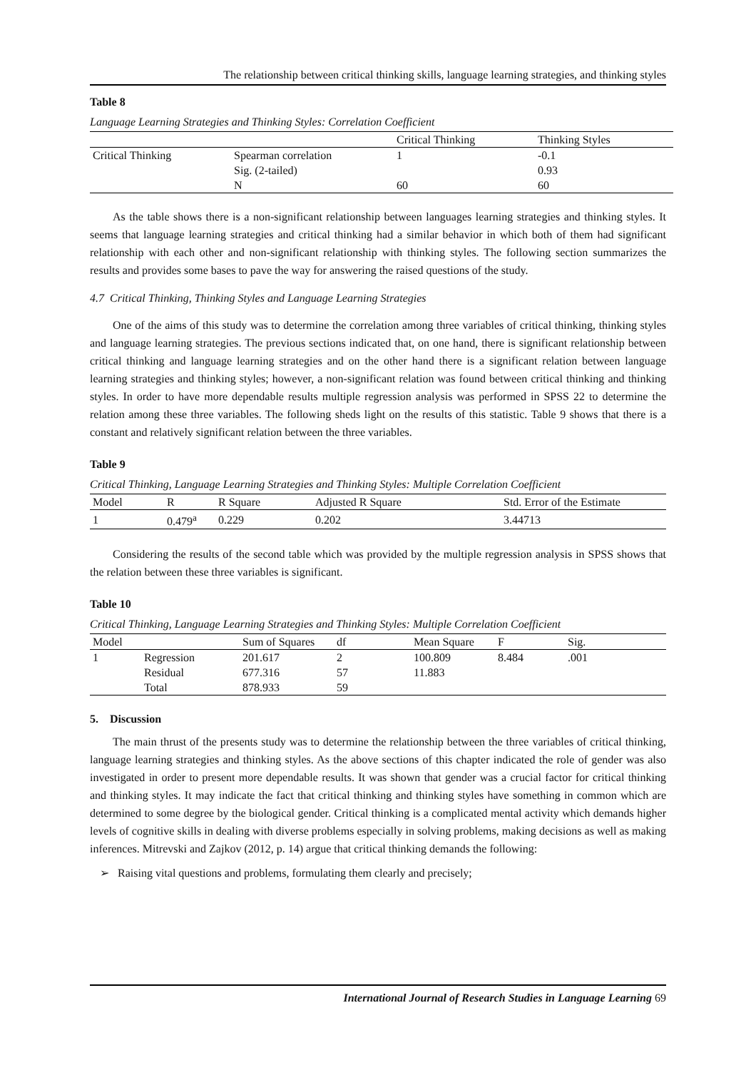The relationship between critical thinking skills, language learning strategies, and thinking styles
Table 8
Language Learning Strategies and Thinking Styles: Correlation Coefficient
| | | Critical Thinking | Thinking Styles |
| --- | --- | --- | --- |
| Critical Thinking | Spearman correlation | 1 | -0.1 |
| | Sig. (2-tailed) | | 0.93 |
| | N | 60 | 60 |
As the table shows there is a non-significant relationship between languages learning strategies and thinking styles. It seems that language learning strategies and critical thinking had a similar behavior in which both of them had significant relationship with each other and non-significant relationship with thinking styles. The following section summarizes the results and provides some bases to pave the way for answering the raised questions of the study.
4.7 Critical Thinking, Thinking Styles and Language Learning Strategies
One of the aims of this study was to determine the correlation among three variables of critical thinking, thinking styles and language learning strategies. The previous sections indicated that, on one hand, there is significant relationship between critical thinking and language learning strategies and on the other hand there is a significant relation between language learning strategies and thinking styles; however, a non-significant relation was found between critical thinking and thinking styles. In order to have more dependable results multiple regression analysis was performed in SPSS 22 to determine the relation among these three variables. The following sheds light on the results of this statistic. Table 9 shows that there is a constant and relatively significant relation between the three variables.
Table 9
Critical Thinking, Language Learning Strategies and Thinking Styles: Multiple Correlation Coefficient
| Model | R | R Square | Adjusted R Square | Std. Error of the Estimate |
| --- | --- | --- | --- | --- |
| 1 | 0.479<sup>a</sup> | 0.229 | 0.202 | 3.44713 |
Considering the results of the second table which was provided by the multiple regression analysis in SPSS shows that the relation between these three variables is significant.
Table 10
Critical Thinking, Language Learning Strategies and Thinking Styles: Multiple Correlation Coefficient
| Model | | Sum of Squares | df | Mean Square | F | Sig. |
| --- | --- | --- | --- | --- | --- | --- |
| 1 | Regression | 201.617 | 2 | 100.809 | 8.484 | .001 |
| | Residual | 677.316 | 57 | 11.883 | | |
| | Total | 878.933 | 59 | | | |
5. Discussion
The main thrust of the presents study was to determine the relationship between the three variables of critical thinking, language learning strategies and thinking styles. As the above sections of this chapter indicated the role of gender was also investigated in order to present more dependable results. It was shown that gender was a crucial factor for critical thinking and thinking styles. It may indicate the fact that critical thinking and thinking styles have something in common which are determined to some degree by the biological gender. Critical thinking is a complicated mental activity which demands higher levels of cognitive skills in dealing with diverse problems especially in solving problems, making decisions as well as making inferences. Mitrevski and Zajkov (2012, p. 14) argue that critical thinking demands the following:
➢ Raising vital questions and problems, formulating them clearly and precisely;
International Journal of Research Studies in Language Learning 69